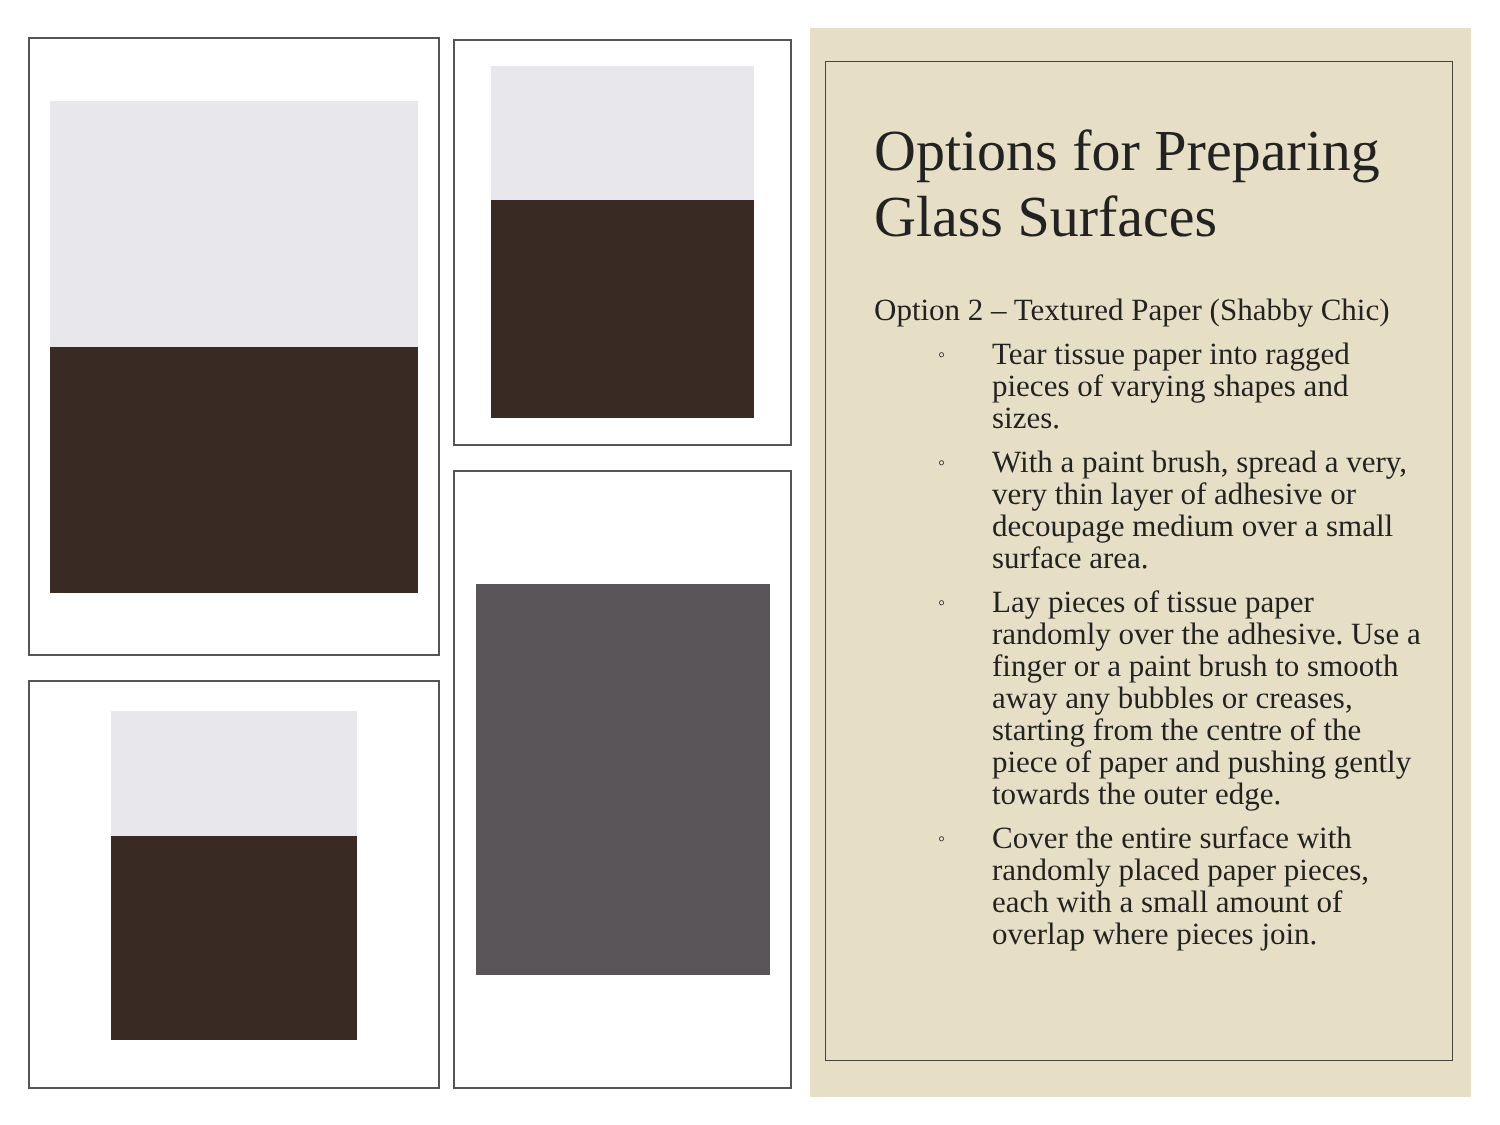Options for Preparing Glass Surfaces
Option 2 – Textured Paper (Shabby Chic)
◦ Tear tissue paper into ragged pieces of varying shapes and sizes.
◦ With a paint brush, spread a very, very thin layer of adhesive or decoupage medium over a small surface area.
◦ Lay pieces of tissue paper randomly over the adhesive. Use a finger or a paint brush to smooth away any bubbles or creases, starting from the centre of the piece of paper and pushing gently towards the outer edge.
◦ Cover the entire surface with randomly placed paper pieces, each with a small amount of overlap where pieces join.